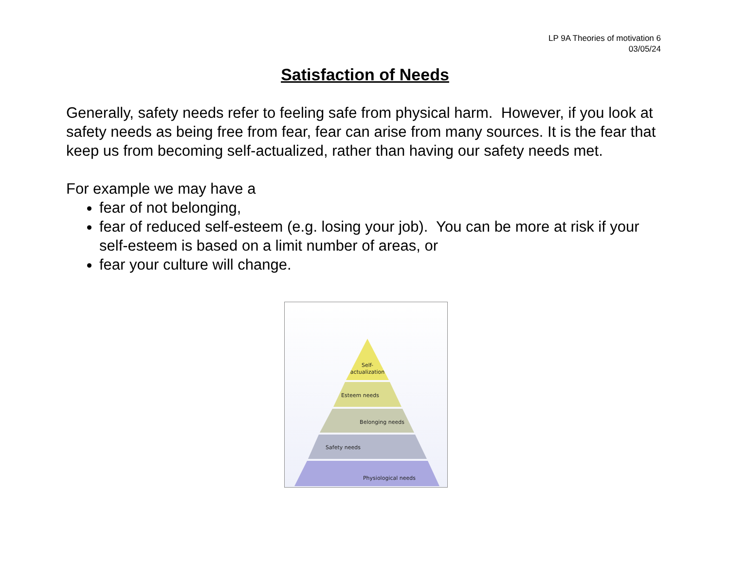LP 9A Theories of motivation 6
03/05/24
Satisfaction of Needs
Generally, safety needs refer to feeling safe from physical harm. However, if you look at safety needs as being free from fear, fear can arise from many sources. It is the fear that keep us from becoming self-actualized, rather than having our safety needs met.
For example we may have a
fear of not belonging,
fear of reduced self-esteem (e.g. losing your job). You can be more at risk if your self-esteem is based on a limit number of areas, or
fear your culture will change.
Self-
actualization
Esteem needs
Belonging needs
Safety needs
Physiological needs